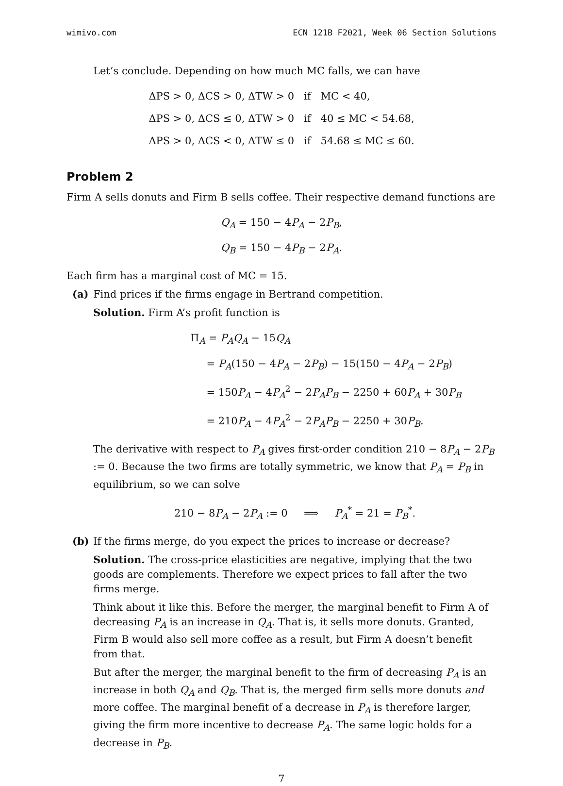wimivo.com ECN 121B F2021, Week 06 Section Solutions
Let’s conclude. Depending on how much MC falls, we can have
| ΔPS > 0, ΔCS > 0, ΔTW > 0 | if | MC < 40, |
| ΔPS > 0, ΔCS ≤ 0, ΔTW > 0 | if | 40 ≤ MC < 54.68, |
| ΔPS > 0, ΔCS < 0, ΔTW ≤ 0 | if | 54.68 ≤ MC ≤ 60. |
Problem 2
Firm A sells donuts and Firm B sells coffee. Their respective demand functions are
Q<sub>A</sub> = 150 − 4P<sub>A</sub> − 2P<sub>B</sub>,
Q<sub>B</sub> = 150 − 4P<sub>B</sub> − 2P<sub>A</sub>.
Each firm has a marginal cost of MC = 15.
(a) Find prices if the firms engage in Bertrand competition.
Solution. Firm A’s profit function is
Π<sub>A</sub> = P<sub>A</sub>Q<sub>A</sub> − 15Q<sub>A</sub>
= P<sub>A</sub>(150 − 4P<sub>A</sub> − 2P<sub>B</sub>) − 15(150 − 4P<sub>A</sub> − 2P<sub>B</sub>)
= 150P<sub>A</sub> − 4P<sub>A</sub><sup>2</sup> − 2P<sub>A</sub>P<sub>B</sub> − 2250 + 60P<sub>A</sub> + 30P<sub>B</sub>
= 210P<sub>A</sub> − 4P<sub>A</sub><sup>2</sup> − 2P<sub>A</sub>P<sub>B</sub> − 2250 + 30P<sub>B</sub>.
The derivative with respect to P<sub>A</sub> gives first-order condition 210 − 8P<sub>A</sub> − 2P<sub>B</sub> := 0. Because the two firms are totally symmetric, we know that P<sub>A</sub> = P<sub>B</sub> in equilibrium, so we can solve
210 − 8P<sub>A</sub> − 2P<sub>A</sub> := 0 ⟹ P<sub>A</sub><sup>*</sup> = 21 = P<sub>B</sub><sup>*</sup>.
(b) If the firms merge, do you expect the prices to increase or decrease?
Solution. The cross-price elasticities are negative, implying that the two goods are complements. Therefore we expect prices to fall after the two firms merge.
Think about it like this. Before the merger, the marginal benefit to Firm A of decreasing P<sub>A</sub> is an increase in Q<sub>A</sub>. That is, it sells more donuts. Granted, Firm B would also sell more coffee as a result, but Firm A doesn’t benefit from that.
But after the merger, the marginal benefit to the firm of decreasing P<sub>A</sub> is an increase in both Q<sub>A</sub> and Q<sub>B</sub>. That is, the merged firm sells more donuts and more coffee. The marginal benefit of a decrease in P<sub>A</sub> is therefore larger, giving the firm more incentive to decrease P<sub>A</sub>. The same logic holds for a decrease in P<sub>B</sub>.
7